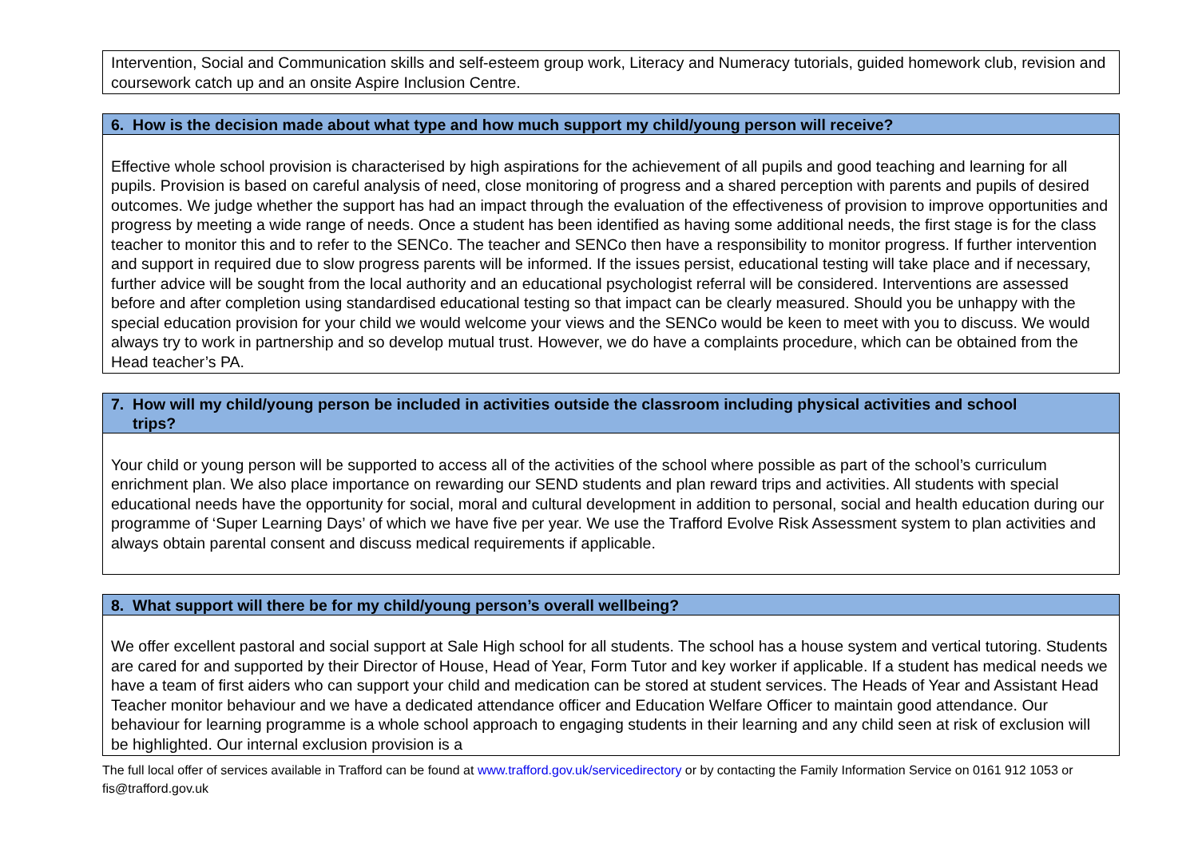| Intervention, Social and Communication skills and self-esteem group work, Literacy and Numeracy tutorials, guided homework club, revision and coursework catch up and an onsite Aspire Inclusion Centre. |
| 6. How is the decision made about what type and how much support my child/young person will receive? |
| --- |
| Effective whole school provision is characterised by high aspirations for the achievement of all pupils and good teaching and learning for all pupils. Provision is based on careful analysis of need, close monitoring of progress and a shared perception with parents and pupils of desired outcomes. We judge whether the support has had an impact through the evaluation of the effectiveness of provision to improve opportunities and progress by meeting a wide range of needs. Once a student has been identified as having some additional needs, the first stage is for the class teacher to monitor this and to refer to the SENCo. The teacher and SENCo then have a responsibility to monitor progress. If further intervention and support in required due to slow progress parents will be informed. If the issues persist, educational testing will take place and if necessary, further advice will be sought from the local authority and an educational psychologist referral will be considered. Interventions are assessed before and after completion using standardised educational testing so that impact can be clearly measured. Should you be unhappy with the special education provision for your child we would welcome your views and the SENCo would be keen to meet with you to discuss. We would always try to work in partnership and so develop mutual trust. However, we do have a complaints procedure, which can be obtained from the Head teacher’s PA. |
| 7. How will my child/young person be included in activities outside the classroom including physical activities and school trips? |
| --- |
| Your child or young person will be supported to access all of the activities of the school where possible as part of the school’s curriculum enrichment plan. We also place importance on rewarding our SEND students and plan reward trips and activities. All students with special educational needs have the opportunity for social, moral and cultural development in addition to personal, social and health education during our programme of ‘Super Learning Days’ of which we have five per year. We use the Trafford Evolve Risk Assessment system to plan activities and always obtain parental consent and discuss medical requirements if applicable. |
| 8. What support will there be for my child/young person’s overall wellbeing? |
| --- |
| We offer excellent pastoral and social support at Sale High school for all students. The school has a house system and vertical tutoring. Students are cared for and supported by their Director of House, Head of Year, Form Tutor and key worker if applicable. If a student has medical needs we have a team of first aiders who can support your child and medication can be stored at student services. The Heads of Year and Assistant Head Teacher monitor behaviour and we have a dedicated attendance officer and Education Welfare Officer to maintain good attendance. Our behaviour for learning programme is a whole school approach to engaging students in their learning and any child seen at risk of exclusion will be highlighted. Our internal exclusion provision is a |
The full local offer of services available in Trafford can be found at www.trafford.gov.uk/servicedirectory or by contacting the Family Information Service on 0161 912 1053 or fis@trafford.gov.uk